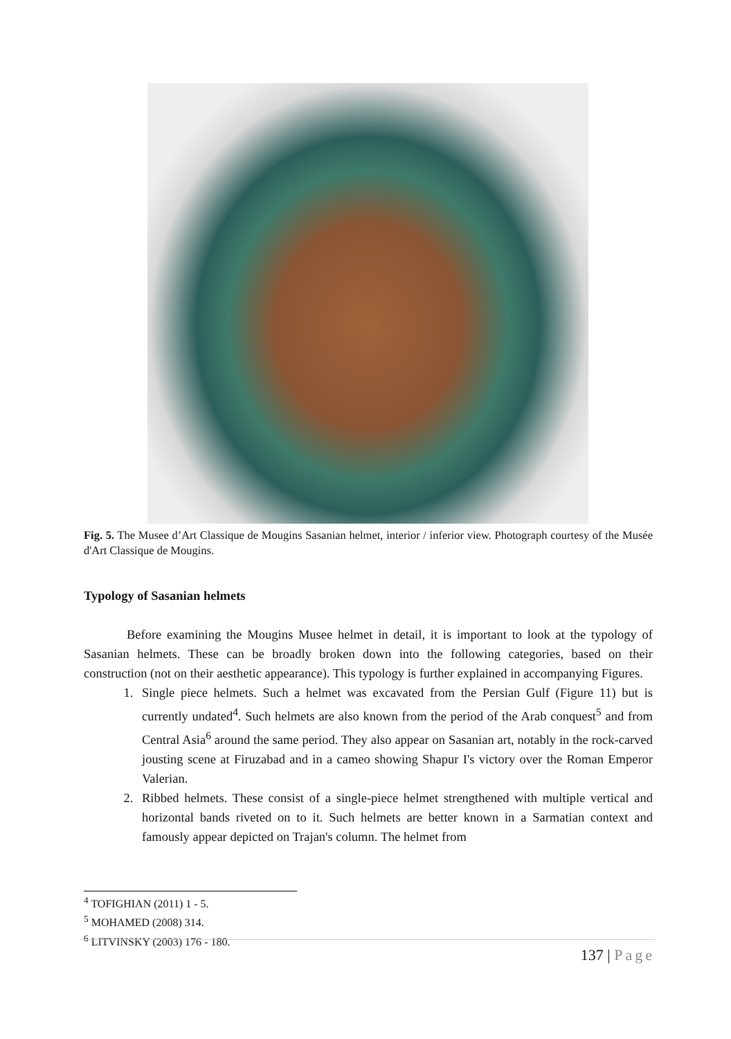Fig. 5. The Musee d’Art Classique de Mougins Sasanian helmet, interior / inferior view. Photograph courtesy of the Musée d'Art Classique de Mougins.
Typology of Sasanian helmets
Before examining the Mougins Musee helmet in detail, it is important to look at the typology of Sasanian helmets. These can be broadly broken down into the following categories, based on their construction (not on their aesthetic appearance). This typology is further explained in accompanying Figures.
1. Single piece helmets. Such a helmet was excavated from the Persian Gulf (Figure 11) but is currently undated<sup>4</sup>. Such helmets are also known from the period of the Arab conquest<sup>5</sup> and from Central Asia<sup>6</sup> around the same period. They also appear on Sasanian art, notably in the rock-carved jousting scene at Firuzabad and in a cameo showing Shapur I's victory over the Roman Emperor Valerian.
2. Ribbed helmets. These consist of a single-piece helmet strengthened with multiple vertical and horizontal bands riveted on to it. Such helmets are better known in a Sarmatian context and famously appear depicted on Trajan's column. The helmet from
<sup>4</sup> TOFIGHIAN (2011) 1 - 5.
<sup>5</sup> MOHAMED (2008) 314.
<sup>6</sup> LITVINSKY (2003) 176 - 180.
137 | Page